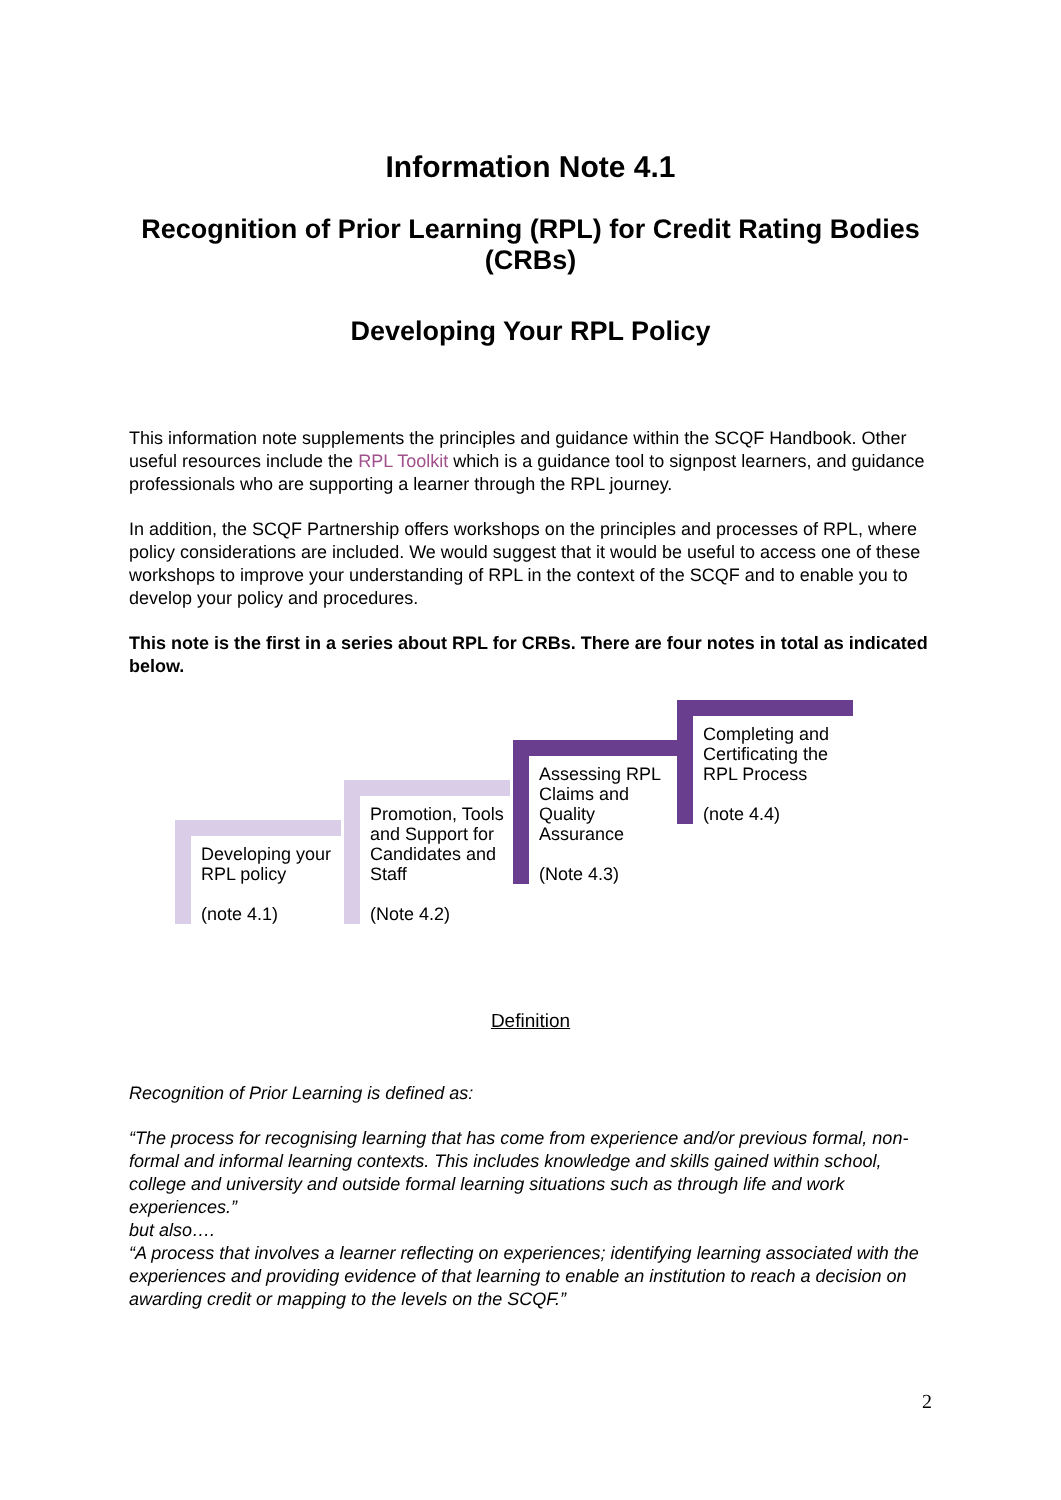Information Note 4.1
Recognition of Prior Learning (RPL) for Credit Rating Bodies (CRBs)
Developing Your RPL Policy
This information note supplements the principles and guidance within the SCQF Handbook. Other useful resources include the RPL Toolkit which is a guidance tool to signpost learners, and guidance professionals who are supporting a learner through the RPL journey.
In addition, the SCQF Partnership offers workshops on the principles and processes of RPL, where policy considerations are included. We would suggest that it would be useful to access one of these workshops to improve your understanding of RPL in the context of the SCQF and to enable you to develop your policy and procedures.
This note is the first in a series about RPL for CRBs. There are four notes in total as indicated below.
Developing your RPL policy
(note 4.1)
Promotion, Tools and Support for Candidates and Staff
(Note 4.2)
Assessing RPL Claims and Quality Assurance
(Note 4.3)
Completing and Certificating the RPL Process
(note 4.4)
Definition
Recognition of Prior Learning is defined as:
“The process for recognising learning that has come from experience and/or previous formal, non-formal and informal learning contexts. This includes knowledge and skills gained within school, college and university and outside formal learning situations such as through life and work experiences.”
but also….
“A process that involves a learner reflecting on experiences; identifying learning associated with the experiences and providing evidence of that learning to enable an institution to reach a decision on awarding credit or mapping to the levels on the SCQF.”
2